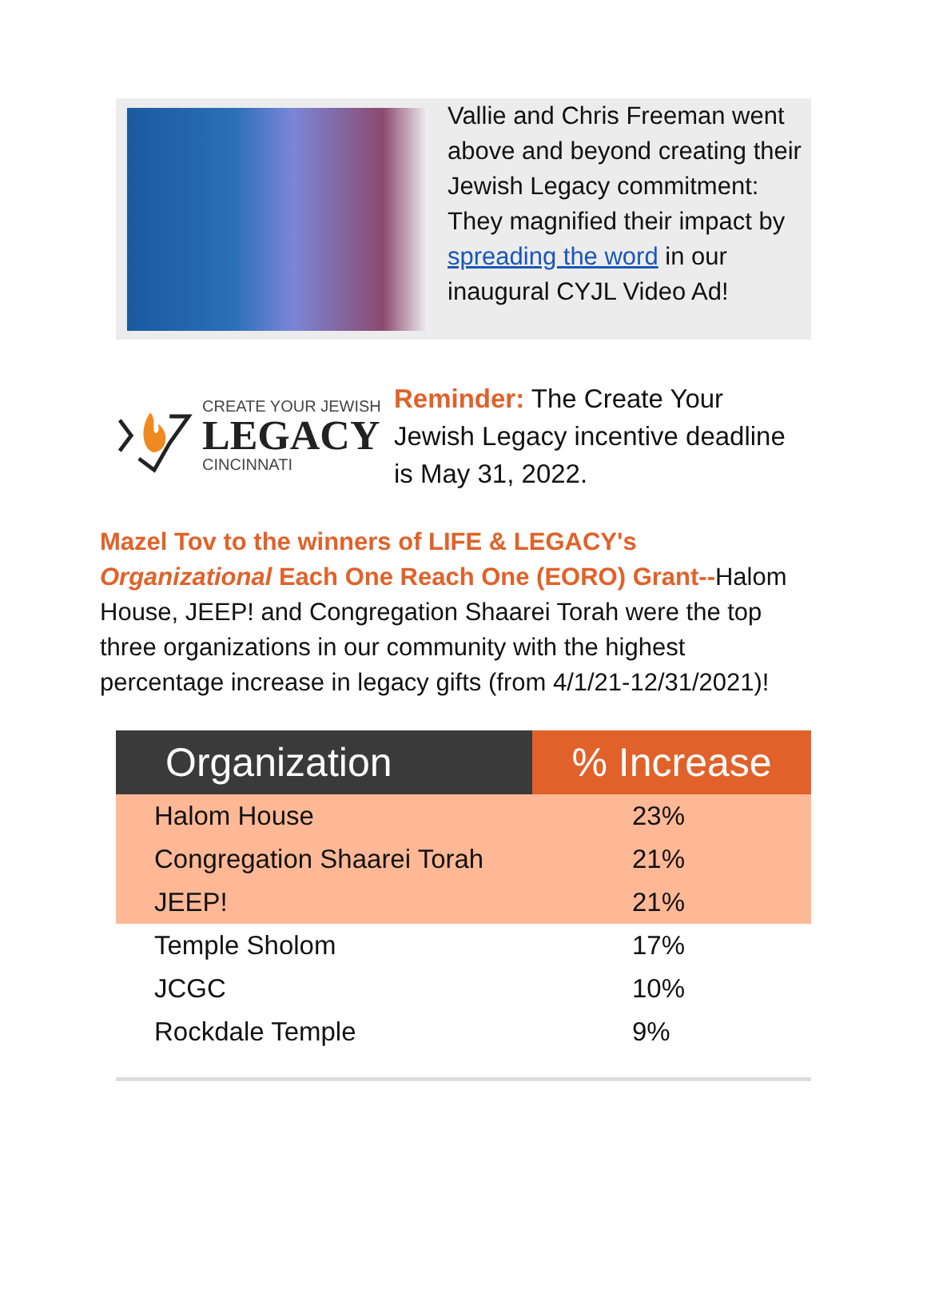Vallie and Chris Freeman went above and beyond creating their Jewish Legacy commitment: They magnified their impact by spreading the word in our inaugural CYJL Video Ad!
CREATE YOUR JEWISH
LEGACY
CINCINNATI
Reminder: The Create Your Jewish Legacy incentive deadline is May 31, 2022.
Mazel Tov to the winners of LIFE & LEGACY's Organizational Each One Reach One (EORO) Grant--Halom House, JEEP! and Congregation Shaarei Torah were the top three organizations in our community with the highest percentage increase in legacy gifts (from 4/1/21-12/31/2021)!
| Organization | % Increase |
| --- | --- |
| Halom House | 23% |
| Congregation Shaarei Torah | 21% |
| JEEP! | 21% |
| Temple Sholom | 17% |
| JCGC | 10% |
| Rockdale Temple | 9% |